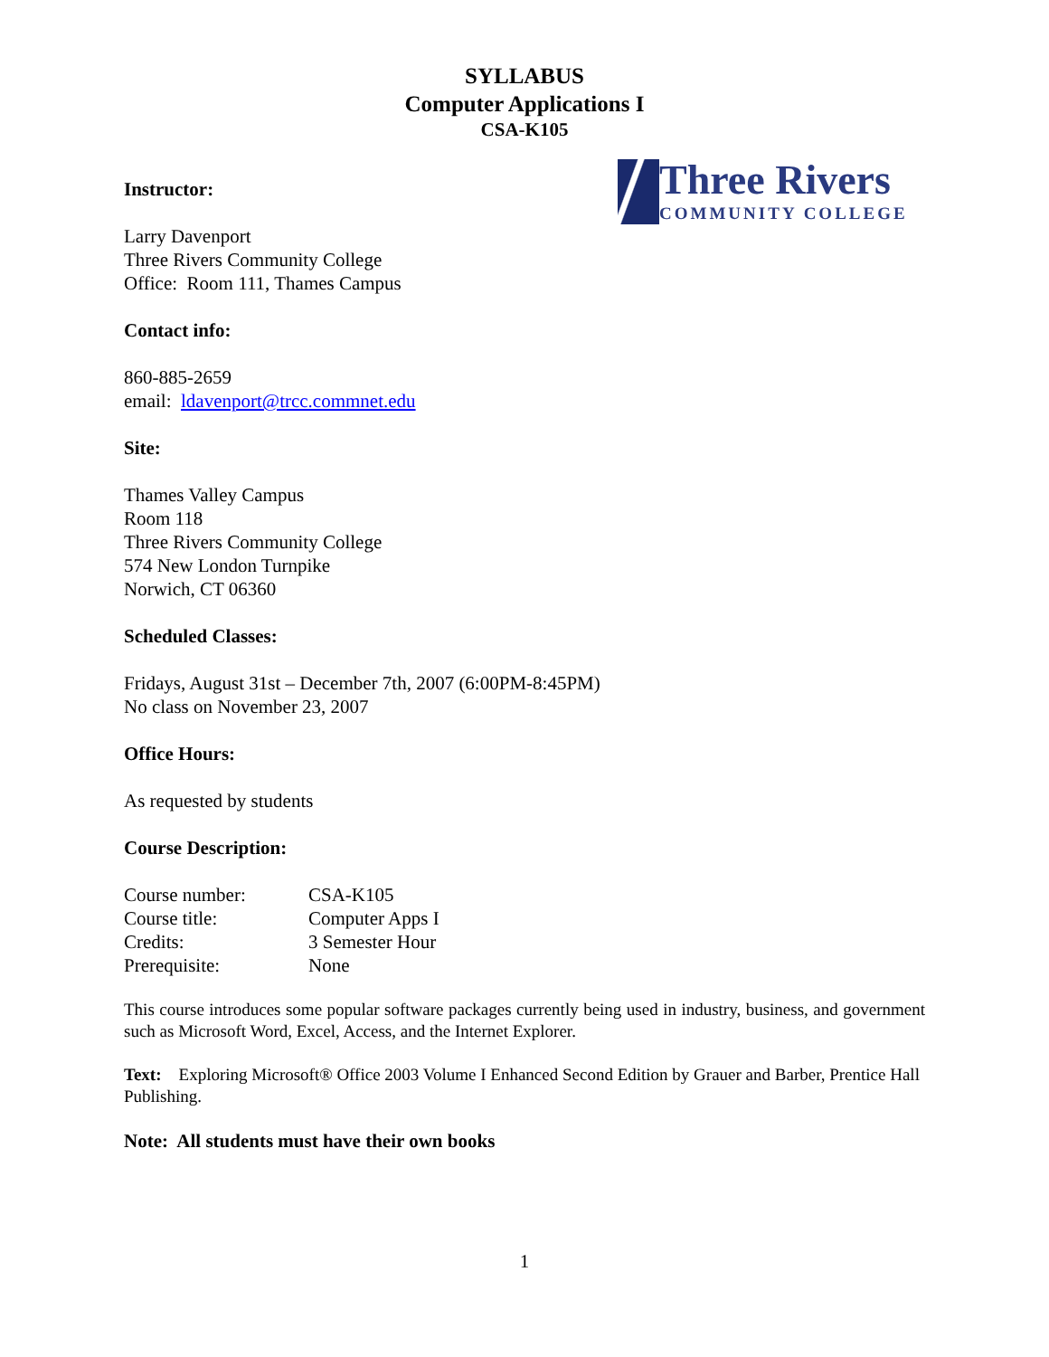SYLLABUS
Computer Applications I
CSA-K105
Three Rivers
COMMUNITY COLLEGE
Instructor:
Larry Davenport
Three Rivers Community College
Office: Room 111, Thames Campus
Contact info:
860-885-2659
email: ldavenport@trcc.commnet.edu
Site:
Thames Valley Campus
Room 118
Three Rivers Community College
574 New London Turnpike
Norwich, CT 06360
Scheduled Classes:
Fridays, August 31st – December 7th, 2007 (6:00PM-8:45PM)
No class on November 23, 2007
Office Hours:
As requested by students
Course Description:
| Course number: | CSA-K105 |
| Course title: | Computer Apps I |
| Credits: | 3 Semester Hour |
| Prerequisite: | None |
This course introduces some popular software packages currently being used in industry, business, and government such as Microsoft Word, Excel, Access, and the Internet Explorer.
Text: Exploring Microsoft® Office 2003 Volume I Enhanced Second Edition by Grauer and Barber, Prentice Hall Publishing.
Note: All students must have their own books
1